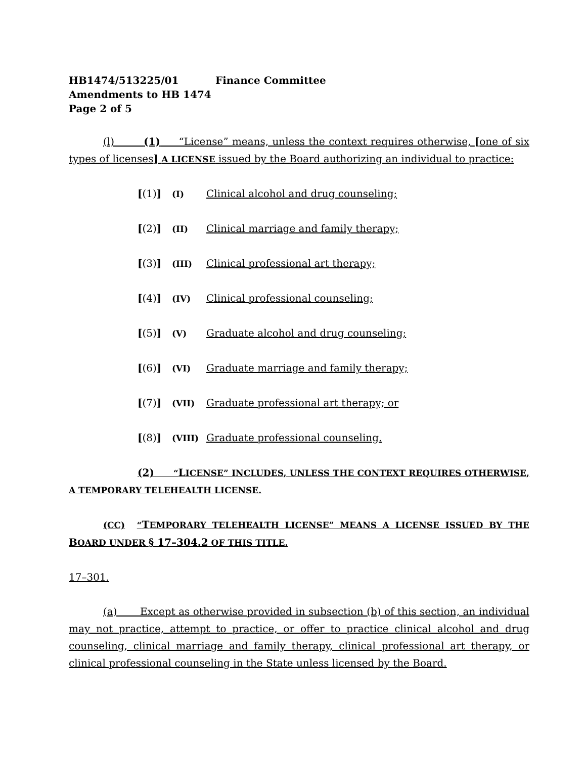HB1474/513225/01 Finance Committee
Amendments to HB 1474
Page 2 of 5
(l) (1) “License” means, unless the context requires otherwise, [one of six types of licenses] A LICENSE issued by the Board authorizing an individual to practice:
[(1)] (I) Clinical alcohol and drug counseling;
[(2)] (II) Clinical marriage and family therapy;
[(3)] (III) Clinical professional art therapy;
[(4)] (IV) Clinical professional counseling;
[(5)] (V) Graduate alcohol and drug counseling;
[(6)] (VI) Graduate marriage and family therapy;
[(7)] (VII) Graduate professional art therapy; or
[(8)] (VIII) Graduate professional counseling.
(2) “LICENSE” INCLUDES, UNLESS THE CONTEXT REQUIRES OTHERWISE, A TEMPORARY TELEHEALTH LICENSE.
(CC) “TEMPORARY TELEHEALTH LICENSE” MEANS A LICENSE ISSUED BY THE BOARD UNDER § 17–304.2 OF THIS TITLE.
17–301.
(a) Except as otherwise provided in subsection (b) of this section, an individual may not practice, attempt to practice, or offer to practice clinical alcohol and drug counseling, clinical marriage and family therapy, clinical professional art therapy, or clinical professional counseling in the State unless licensed by the Board.